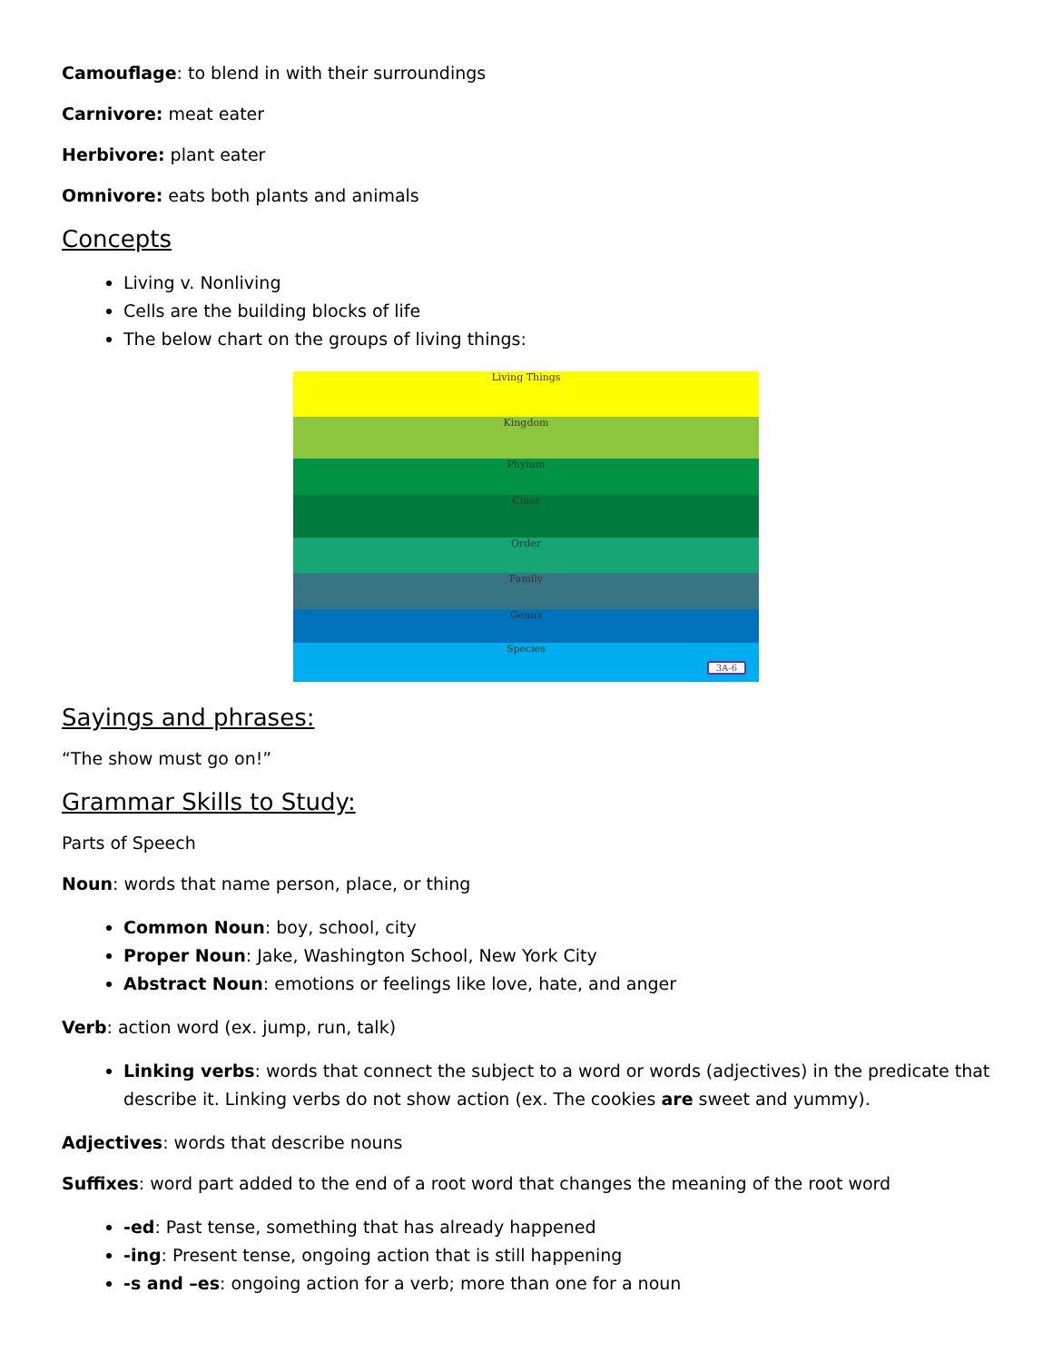Camouflage: to blend in with their surroundings
Carnivore: meat eater
Herbivore: plant eater
Omnivore: eats both plants and animals
Concepts
Living v. Nonliving
Cells are the building blocks of life
The below chart on the groups of living things:
Living Things
Kingdom
Phylum
Class
Order
Family
Genus
Species
3A-6
Sayings and phrases:
“The show must go on!”
Grammar Skills to Study:
Parts of Speech
Noun: words that name person, place, or thing
Common Noun: boy, school, city
Proper Noun: Jake, Washington School, New York City
Abstract Noun: emotions or feelings like love, hate, and anger
Verb: action word (ex. jump, run, talk)
Linking verbs: words that connect the subject to a word or words (adjectives) in the predicate that describe it. Linking verbs do not show action (ex. The cookies are sweet and yummy).
Adjectives: words that describe nouns
Suffixes: word part added to the end of a root word that changes the meaning of the root word
-ed: Past tense, something that has already happened
-ing: Present tense, ongoing action that is still happening
-s and –es: ongoing action for a verb; more than one for a noun